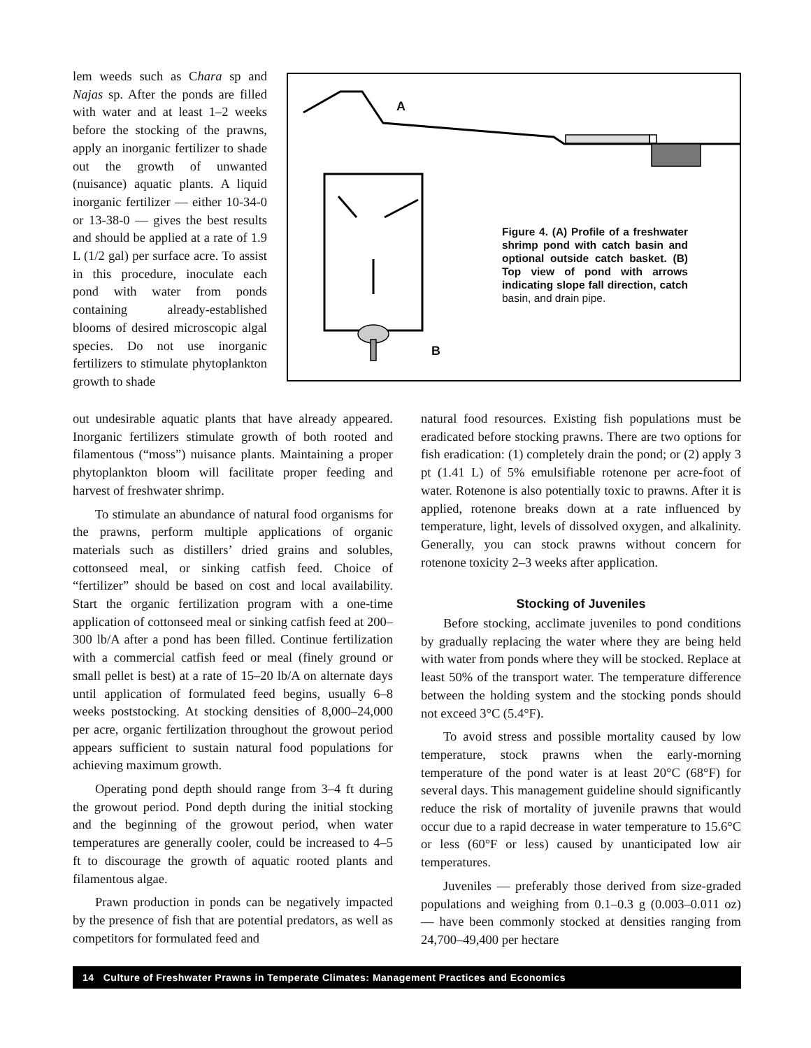A
B
Figure 4. (A) Profile of a fresh­water shrimp pond with catch basin and optional outside catch basket. (B) Top view of pond with arrows indicating slope fall direction, catch basin, and drain pipe.
lem weeds such as Chara sp and Najas sp. After the ponds are filled with water and at least 1–2 weeks before the stocking of the prawns, apply an inorganic fertil­izer to shade out the growth of unwanted (nuisance) aquatic plants. A liquid inorganic fertil­izer — either 10-34-0 or 13-38-0 — gives the best results and should be applied at a rate of 1.9 L (1/2 gal) per surface acre. To assist in this procedure, inoculate each pond with water from ponds containing already-established blooms of desired microscopic algal species. Do not use inor­ganic fertilizers to stimulate phytoplankton growth to shade
out undesirable aquatic plants that have already appeared. Inorganic fertilizers stimulate growth of both rooted and filamentous (“moss”) nuisance plants. Maintaining a proper phytoplankton bloom will facili­tate proper feeding and harvest of freshwater shrimp.
To stimulate an abundance of natural food organ­isms for the prawns, perform multiple applications of organic materials such as distillers’ dried grains and solubles, cottonseed meal, or sinking catfish feed. Choice of “fertilizer” should be based on cost and local availability. Start the organic fertilization program with a one-time application of cottonseed meal or sinking catfish feed at 200–300 lb/A after a pond has been filled. Continue fertilization with a commercial catfish feed or meal (finely ground or small pellet is best) at a rate of 15–20 lb/A on alternate days until application of formulated feed begins, usually 6–8 weeks poststock­ing. At stocking densities of 8,000–24,000 per acre, organic fertilization throughout the growout period appears sufficient to sustain natural food populations for achieving maximum growth.
Operating pond depth should range from 3–4 ft during the growout period. Pond depth during the ini­tial stocking and the beginning of the growout period, when water temperatures are generally cooler, could be increased to 4–5 ft to discourage the growth of aquatic rooted plants and filamentous algae.
Prawn production in ponds can be negatively impacted by the presence of fish that are potential pred­ators, as well as competitors for formulated feed and
natural food resources. Existing fish populations must be eradicated before stocking prawns. There are two options for fish eradication: (1) completely drain the pond; or (2) apply 3 pt (1.41 L) of 5% emulsifiable rotenone per acre-foot of water. Rotenone is also poten­tially toxic to prawns. After it is applied, rotenone breaks down at a rate influenced by temperature, light, levels of dissolved oxygen, and alkalinity. Generally, you can stock prawns without concern for rotenone tox­icity 2–3 weeks after application.
Stocking of Juveniles
Before stocking, acclimate juveniles to pond condi­tions by gradually replacing the water where they are being held with water from ponds where they will be stocked. Replace at least 50% of the transport water. The temperature difference between the holding system and the stocking ponds should not exceed 3°C (5.4°F).
To avoid stress and possible mortality caused by low temperature, stock prawns when the early-morning temperature of the pond water is at least 20°C (68°F) for several days. This management guideline should significantly reduce the risk of mortality of juvenile prawns that would occur due to a rapid decrease in water temperature to 15.6°C or less (60°F or less) caused by unanticipated low air temperatures.
Juveniles — preferably those derived from size-graded populations and weighing from 0.1–0.3 g (0.003–0.011 oz) — have been commonly stocked at densities ranging from 24,700–49,400 per hectare
14 Culture of Freshwater Prawns in Temperate Climates: Management Practices and Economics